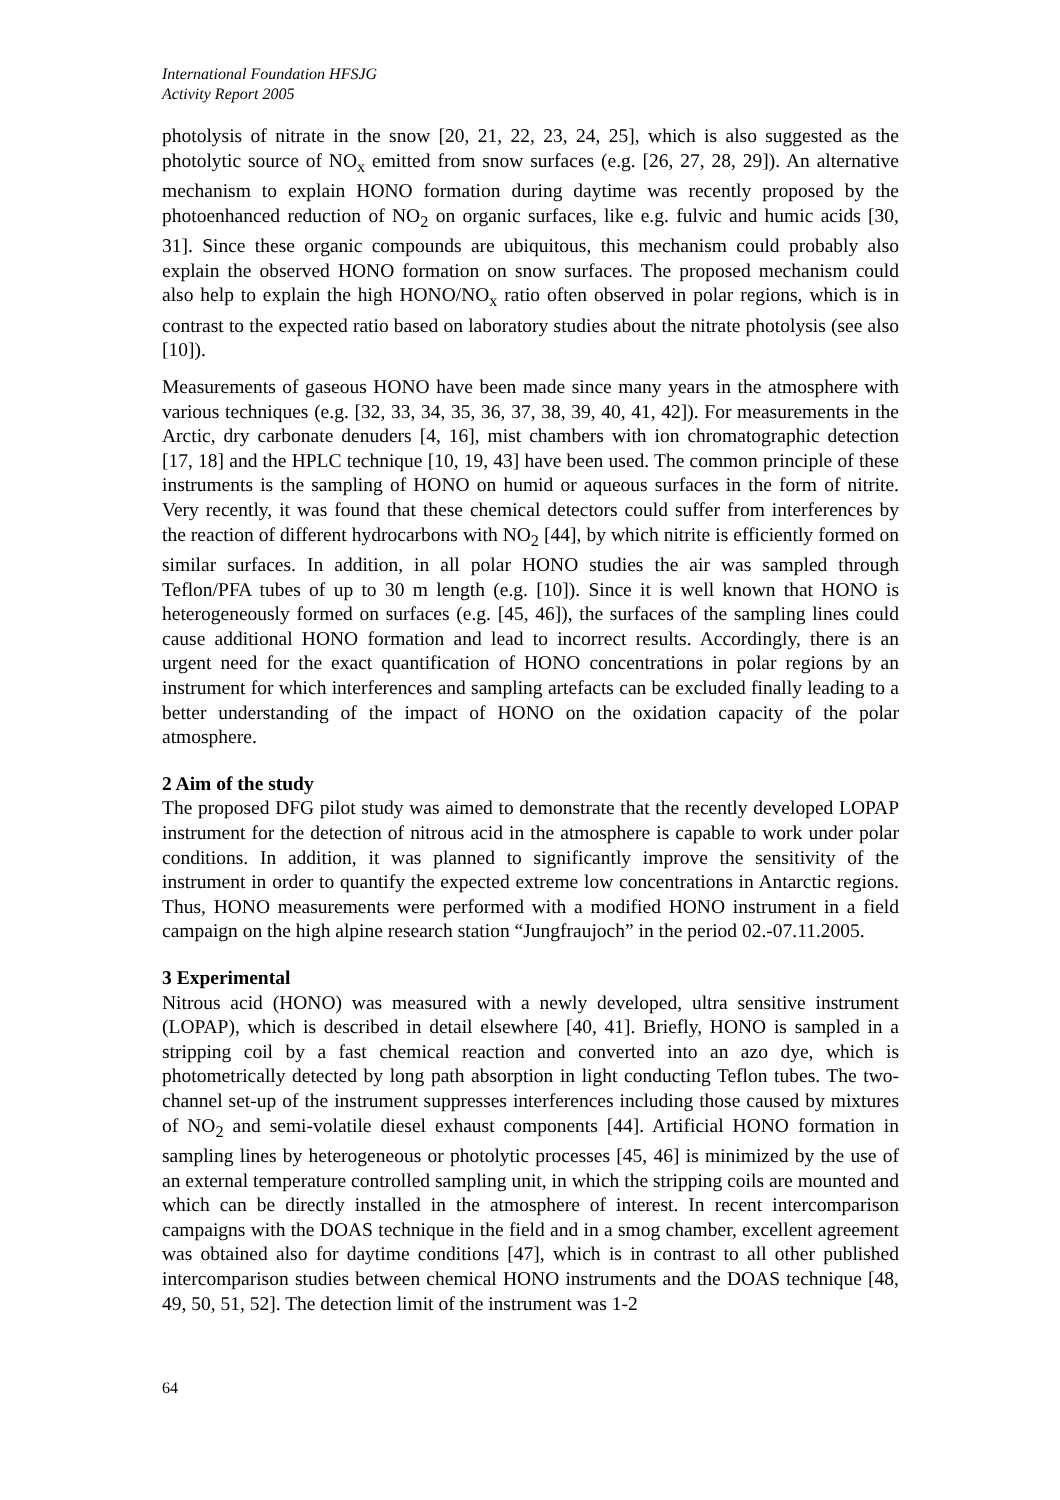International Foundation HFSJG
Activity Report 2005
photolysis of nitrate in the snow [20, 21, 22, 23, 24, 25], which is also suggested as the photolytic source of NO<sub>x</sub> emitted from snow surfaces (e.g. [26, 27, 28, 29]). An alternative mechanism to explain HONO formation during daytime was recently proposed by the photoenhanced reduction of NO<sub>2</sub> on organic surfaces, like e.g. fulvic and humic acids [30, 31]. Since these organic compounds are ubiquitous, this mechanism could probably also explain the observed HONO formation on snow surfaces. The proposed mechanism could also help to explain the high HONO/NO<sub>x</sub> ratio often observed in polar regions, which is in contrast to the expected ratio based on laboratory studies about the nitrate photolysis (see also [10]).
Measurements of gaseous HONO have been made since many years in the atmosphere with various techniques (e.g. [32, 33, 34, 35, 36, 37, 38, 39, 40, 41, 42]). For measurements in the Arctic, dry carbonate denuders [4, 16], mist chambers with ion chromatographic detection [17, 18] and the HPLC technique [10, 19, 43] have been used. The common principle of these instruments is the sampling of HONO on humid or aqueous surfaces in the form of nitrite. Very recently, it was found that these chemical detectors could suffer from interferences by the reaction of different hydrocarbons with NO<sub>2</sub> [44], by which nitrite is efficiently formed on similar surfaces. In addition, in all polar HONO studies the air was sampled through Teflon/PFA tubes of up to 30 m length (e.g. [10]). Since it is well known that HONO is heterogeneously formed on surfaces (e.g. [45, 46]), the surfaces of the sampling lines could cause additional HONO formation and lead to incorrect results. Accordingly, there is an urgent need for the exact quantification of HONO concentrations in polar regions by an instrument for which interferences and sampling artefacts can be excluded finally leading to a better understanding of the impact of HONO on the oxidation capacity of the polar atmosphere.
2 Aim of the study
The proposed DFG pilot study was aimed to demonstrate that the recently developed LOPAP instrument for the detection of nitrous acid in the atmosphere is capable to work under polar conditions. In addition, it was planned to significantly improve the sensitivity of the instrument in order to quantify the expected extreme low concentrations in Antarctic regions. Thus, HONO measurements were performed with a modified HONO instrument in a field campaign on the high alpine research station “Jungfraujoch” in the period 02.-07.11.2005.
3 Experimental
Nitrous acid (HONO) was measured with a newly developed, ultra sensitive instrument (LOPAP), which is described in detail elsewhere [40, 41]. Briefly, HONO is sampled in a stripping coil by a fast chemical reaction and converted into an azo dye, which is photometrically detected by long path absorption in light conducting Teflon tubes. The two-channel set-up of the instrument suppresses interferences including those caused by mixtures of NO<sub>2</sub> and semi-volatile diesel exhaust components [44]. Artificial HONO formation in sampling lines by heterogeneous or photolytic processes [45, 46] is minimized by the use of an external temperature controlled sampling unit, in which the stripping coils are mounted and which can be directly installed in the atmosphere of interest. In recent intercomparison campaigns with the DOAS technique in the field and in a smog chamber, excellent agreement was obtained also for daytime conditions [47], which is in contrast to all other published intercomparison studies between chemical HONO instruments and the DOAS technique [48, 49, 50, 51, 52]. The detection limit of the instrument was 1-2
64